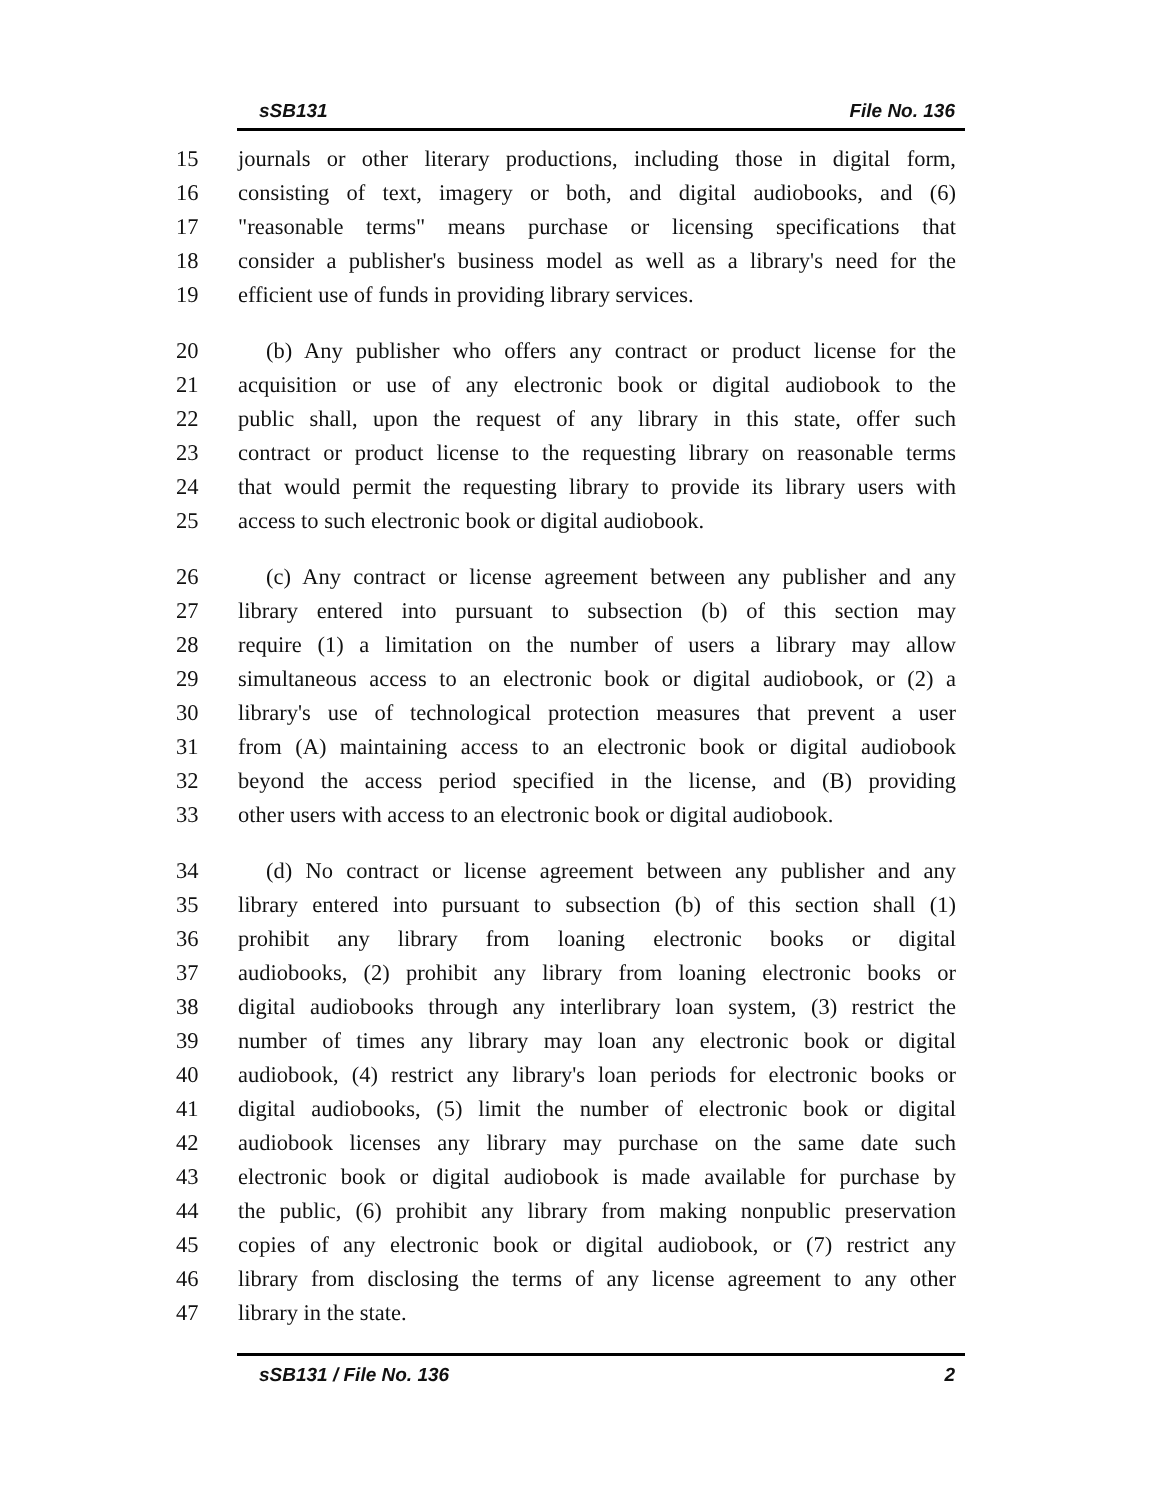sSB131 File No. 136
15 journals or other literary productions, including those in digital form,
16 consisting of text, imagery or both, and digital audiobooks, and (6)
17 "reasonable terms" means purchase or licensing specifications that
18 consider a publisher's business model as well as a library's need for the
19 efficient use of funds in providing library services.
20 (b) Any publisher who offers any contract or product license for the
21 acquisition or use of any electronic book or digital audiobook to the
22 public shall, upon the request of any library in this state, offer such
23 contract or product license to the requesting library on reasonable terms
24 that would permit the requesting library to provide its library users with
25 access to such electronic book or digital audiobook.
26 (c) Any contract or license agreement between any publisher and any
27 library entered into pursuant to subsection (b) of this section may
28 require (1) a limitation on the number of users a library may allow
29 simultaneous access to an electronic book or digital audiobook, or (2) a
30 library's use of technological protection measures that prevent a user
31 from (A) maintaining access to an electronic book or digital audiobook
32 beyond the access period specified in the license, and (B) providing
33 other users with access to an electronic book or digital audiobook.
34 (d) No contract or license agreement between any publisher and any
35 library entered into pursuant to subsection (b) of this section shall (1)
36 prohibit any library from loaning electronic books or digital
37 audiobooks, (2) prohibit any library from loaning electronic books or
38 digital audiobooks through any interlibrary loan system, (3) restrict the
39 number of times any library may loan any electronic book or digital
40 audiobook, (4) restrict any library's loan periods for electronic books or
41 digital audiobooks, (5) limit the number of electronic book or digital
42 audiobook licenses any library may purchase on the same date such
43 electronic book or digital audiobook is made available for purchase by
44 the public, (6) prohibit any library from making nonpublic preservation
45 copies of any electronic book or digital audiobook, or (7) restrict any
46 library from disclosing the terms of any license agreement to any other
47 library in the state.
sSB131 / File No. 136 2